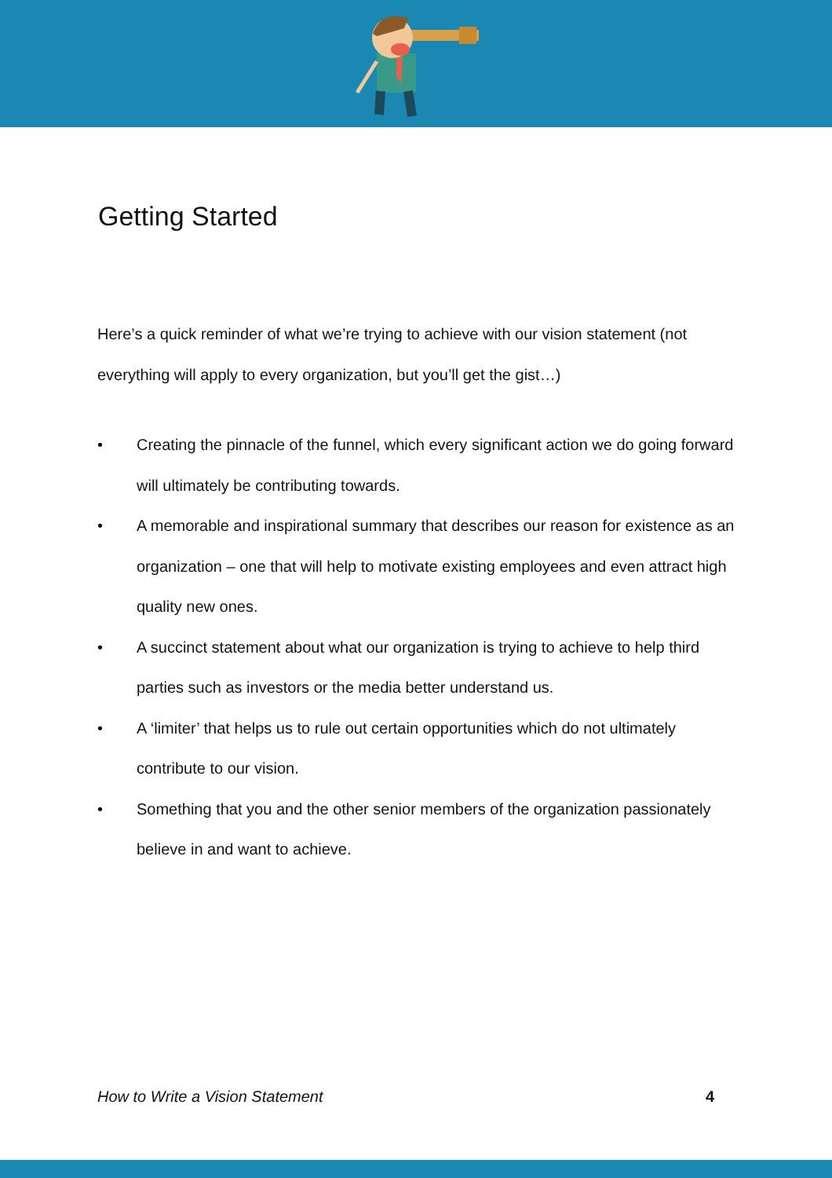Getting Started
Here’s a quick reminder of what we’re trying to achieve with our vision statement (not everything will apply to every organization, but you’ll get the gist…)
• Creating the pinnacle of the funnel, which every significant action we do going forward will ultimately be contributing towards.
• A memorable and inspirational summary that describes our reason for existence as an organization – one that will help to motivate existing employees and even attract high quality new ones.
• A succinct statement about what our organization is trying to achieve to help third parties such as investors or the media better understand us.
• A ‘limiter’ that helps us to rule out certain opportunities which do not ultimately contribute to our vision.
• Something that you and the other senior members of the organization passionately believe in and want to achieve.
How to Write a Vision Statement 4